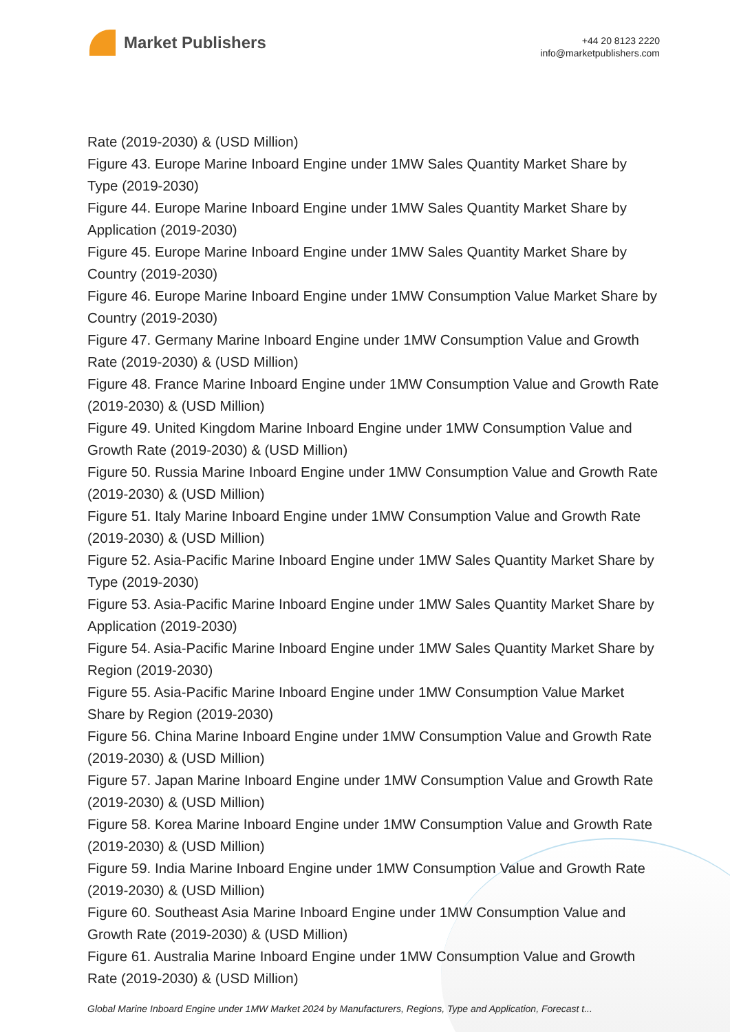Market Publishers
+44 20 8123 2220
info@marketpublishers.com
Rate (2019-2030) & (USD Million)
Figure 43. Europe Marine Inboard Engine under 1MW Sales Quantity Market Share by Type (2019-2030)
Figure 44. Europe Marine Inboard Engine under 1MW Sales Quantity Market Share by Application (2019-2030)
Figure 45. Europe Marine Inboard Engine under 1MW Sales Quantity Market Share by Country (2019-2030)
Figure 46. Europe Marine Inboard Engine under 1MW Consumption Value Market Share by Country (2019-2030)
Figure 47. Germany Marine Inboard Engine under 1MW Consumption Value and Growth Rate (2019-2030) & (USD Million)
Figure 48. France Marine Inboard Engine under 1MW Consumption Value and Growth Rate (2019-2030) & (USD Million)
Figure 49. United Kingdom Marine Inboard Engine under 1MW Consumption Value and Growth Rate (2019-2030) & (USD Million)
Figure 50. Russia Marine Inboard Engine under 1MW Consumption Value and Growth Rate (2019-2030) & (USD Million)
Figure 51. Italy Marine Inboard Engine under 1MW Consumption Value and Growth Rate (2019-2030) & (USD Million)
Figure 52. Asia-Pacific Marine Inboard Engine under 1MW Sales Quantity Market Share by Type (2019-2030)
Figure 53. Asia-Pacific Marine Inboard Engine under 1MW Sales Quantity Market Share by Application (2019-2030)
Figure 54. Asia-Pacific Marine Inboard Engine under 1MW Sales Quantity Market Share by Region (2019-2030)
Figure 55. Asia-Pacific Marine Inboard Engine under 1MW Consumption Value Market Share by Region (2019-2030)
Figure 56. China Marine Inboard Engine under 1MW Consumption Value and Growth Rate (2019-2030) & (USD Million)
Figure 57. Japan Marine Inboard Engine under 1MW Consumption Value and Growth Rate (2019-2030) & (USD Million)
Figure 58. Korea Marine Inboard Engine under 1MW Consumption Value and Growth Rate (2019-2030) & (USD Million)
Figure 59. India Marine Inboard Engine under 1MW Consumption Value and Growth Rate (2019-2030) & (USD Million)
Figure 60. Southeast Asia Marine Inboard Engine under 1MW Consumption Value and Growth Rate (2019-2030) & (USD Million)
Figure 61. Australia Marine Inboard Engine under 1MW Consumption Value and Growth Rate (2019-2030) & (USD Million)
Global Marine Inboard Engine under 1MW Market 2024 by Manufacturers, Regions, Type and Application, Forecast t...